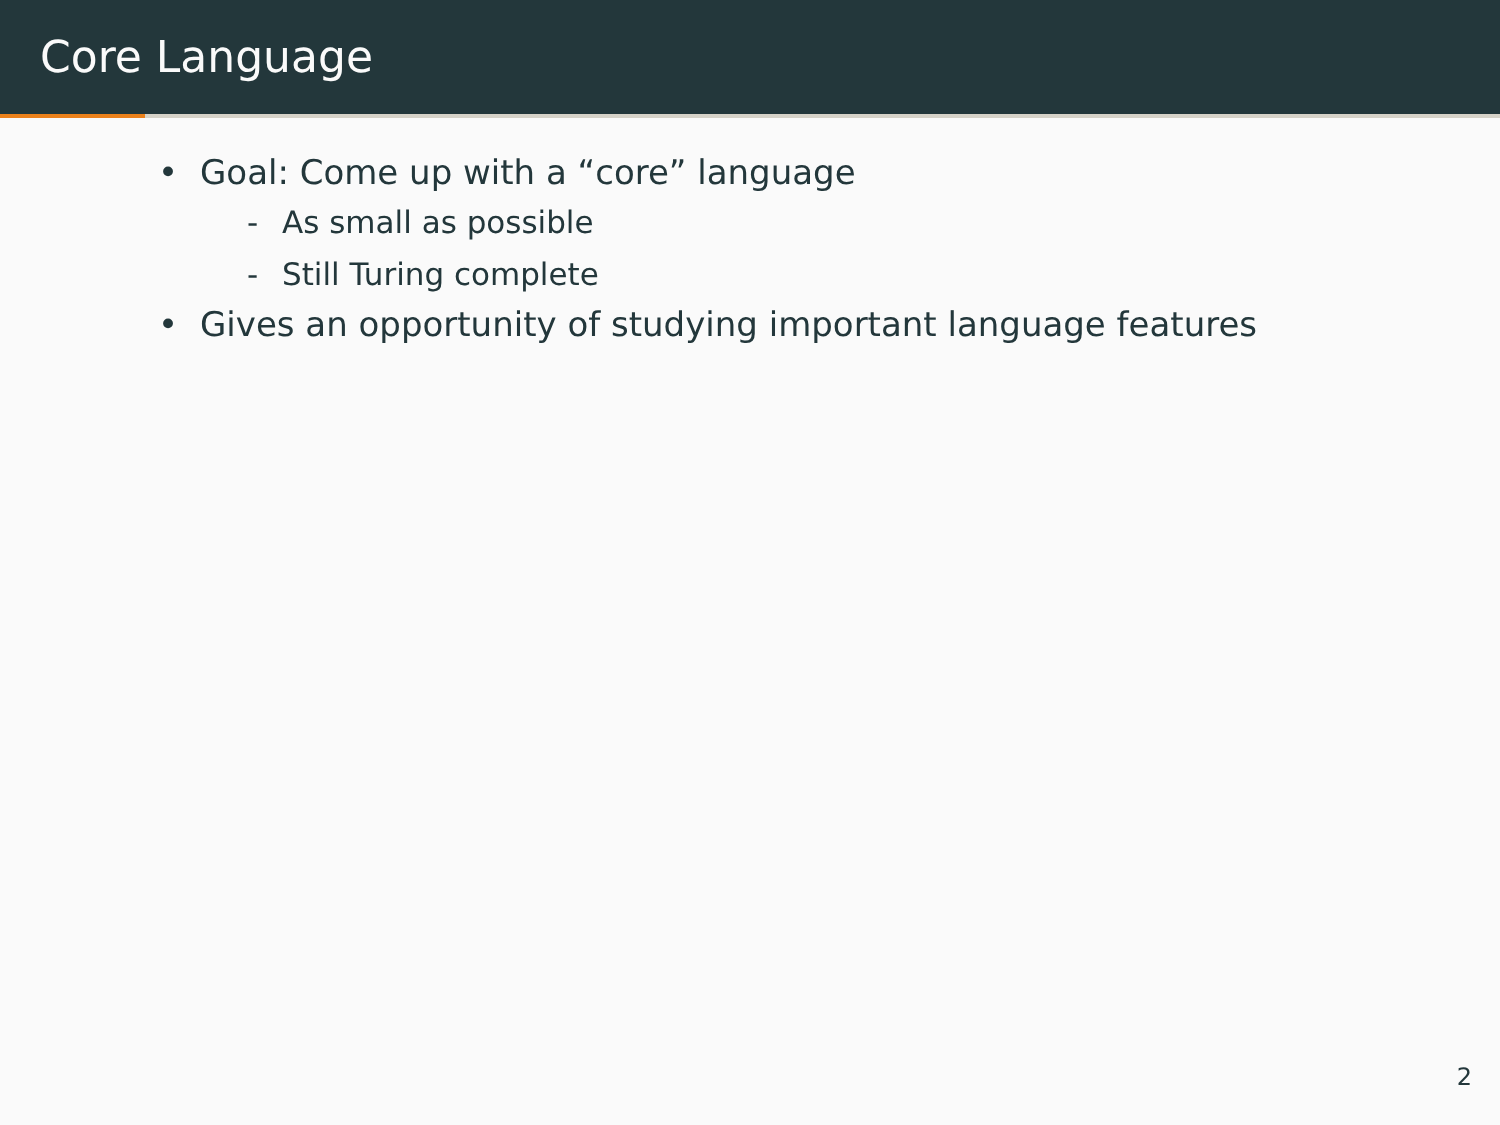Core Language
• Goal: Come up with a “core” language
- As small as possible
- Still Turing complete
• Gives an opportunity of studying important language features
2